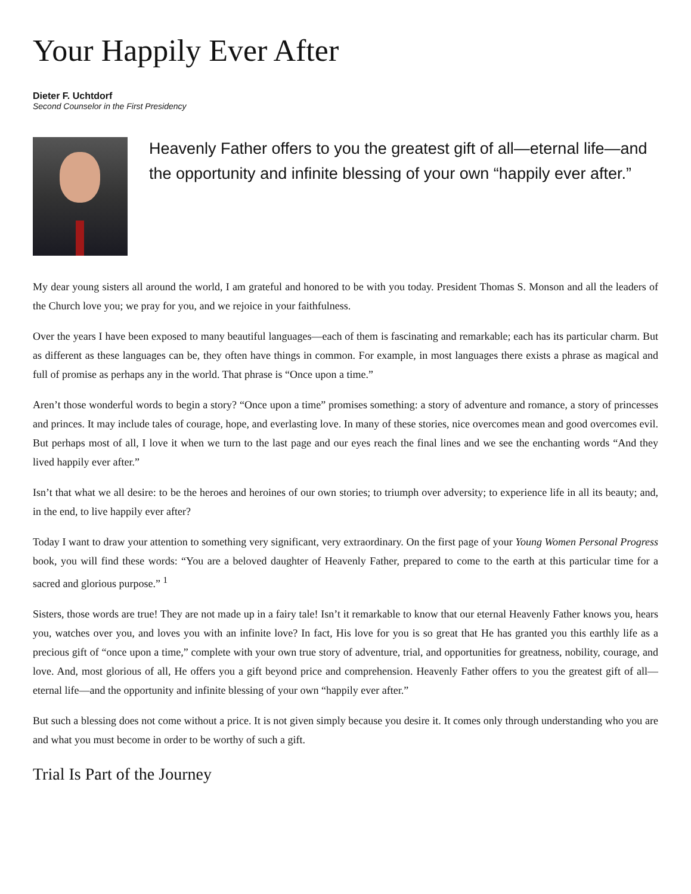Your Happily Ever After
Dieter F. Uchtdorf
Second Counselor in the First Presidency
Heavenly Father offers to you the greatest gift of all—eternal life—and the opportunity and infinite blessing of your own “happily ever after.”
My dear young sisters all around the world, I am grateful and honored to be with you today. President Thomas S. Monson and all the leaders of the Church love you; we pray for you, and we rejoice in your faithfulness.
Over the years I have been exposed to many beautiful languages—each of them is fascinating and remarkable; each has its particular charm. But as different as these languages can be, they often have things in common. For example, in most languages there exists a phrase as magical and full of promise as perhaps any in the world. That phrase is “Once upon a time.”
Aren’t those wonderful words to begin a story? “Once upon a time” promises something: a story of adventure and romance, a story of princesses and princes. It may include tales of courage, hope, and everlasting love. In many of these stories, nice overcomes mean and good overcomes evil. But perhaps most of all, I love it when we turn to the last page and our eyes reach the final lines and we see the enchanting words “And they lived happily ever after.”
Isn’t that what we all desire: to be the heroes and heroines of our own stories; to triumph over adversity; to experience life in all its beauty; and, in the end, to live happily ever after?
Today I want to draw your attention to something very significant, very extraordinary. On the first page of your Young Women Personal Progress book, you will find these words: “You are a beloved daughter of Heavenly Father, prepared to come to the earth at this particular time for a sacred and glorious purpose.” <sup>1</sup>
Sisters, those words are true! They are not made up in a fairy tale! Isn’t it remarkable to know that our eternal Heavenly Father knows you, hears you, watches over you, and loves you with an infinite love? In fact, His love for you is so great that He has granted you this earthly life as a precious gift of “once upon a time,” complete with your own true story of adventure, trial, and opportunities for greatness, nobility, courage, and love. And, most glorious of all, He offers you a gift beyond price and comprehension. Heavenly Father offers to you the greatest gift of all—eternal life—and the opportunity and infinite blessing of your own “happily ever after.”
But such a blessing does not come without a price. It is not given simply because you desire it. It comes only through understanding who you are and what you must become in order to be worthy of such a gift.
Trial Is Part of the Journey